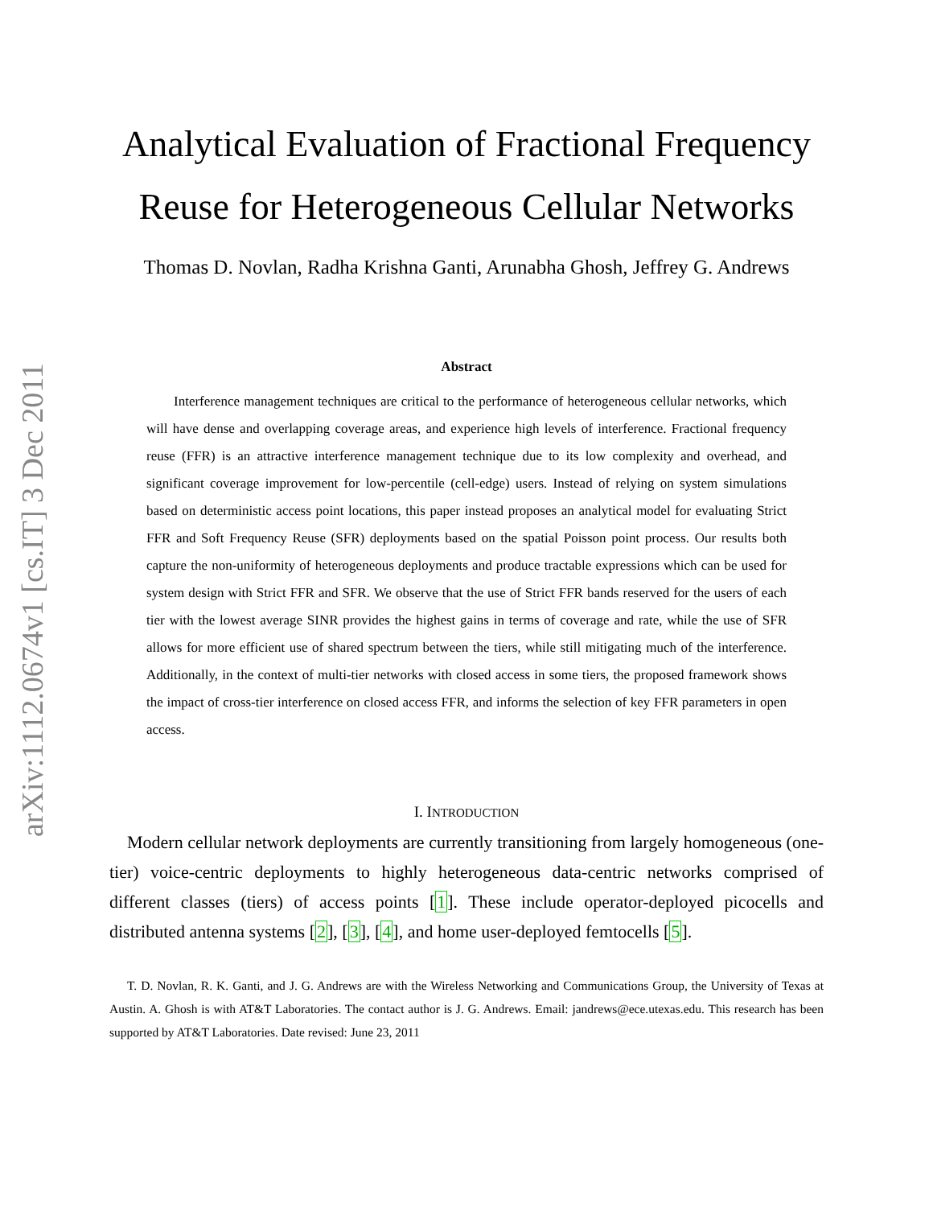arXiv:1112.0674v1 [cs.IT] 3 Dec 2011
Analytical Evaluation of Fractional Frequency
Reuse for Heterogeneous Cellular Networks
Thomas D. Novlan, Radha Krishna Ganti, Arunabha Ghosh, Jeffrey G. Andrews
Abstract
Interference management techniques are critical to the performance of heterogeneous cellular networks, which will have dense and overlapping coverage areas, and experience high levels of interference. Fractional frequency reuse (FFR) is an attractive interference management technique due to its low complexity and overhead, and significant coverage improvement for low-percentile (cell-edge) users. Instead of relying on system simulations based on deterministic access point locations, this paper instead proposes an analytical model for evaluating Strict FFR and Soft Frequency Reuse (SFR) deployments based on the spatial Poisson point process. Our results both capture the non-uniformity of heterogeneous deployments and produce tractable expressions which can be used for system design with Strict FFR and SFR. We observe that the use of Strict FFR bands reserved for the users of each tier with the lowest average SINR provides the highest gains in terms of coverage and rate, while the use of SFR allows for more efficient use of shared spectrum between the tiers, while still mitigating much of the interference. Additionally, in the context of multi-tier networks with closed access in some tiers, the proposed framework shows the impact of cross-tier interference on closed access FFR, and informs the selection of key FFR parameters in open access.
I. INTRODUCTION
Modern cellular network deployments are currently transitioning from largely homogeneous (one-tier) voice-centric deployments to highly heterogeneous data-centric networks comprised of different classes (tiers) of access points [1]. These include operator-deployed picocells and distributed antenna systems [2], [3], [4], and home user-deployed femtocells [5].
T. D. Novlan, R. K. Ganti, and J. G. Andrews are with the Wireless Networking and Communications Group, the University of Texas at Austin. A. Ghosh is with AT&T Laboratories. The contact author is J. G. Andrews. Email: jandrews@ece.utexas.edu. This research has been supported by AT&T Laboratories. Date revised: June 23, 2011